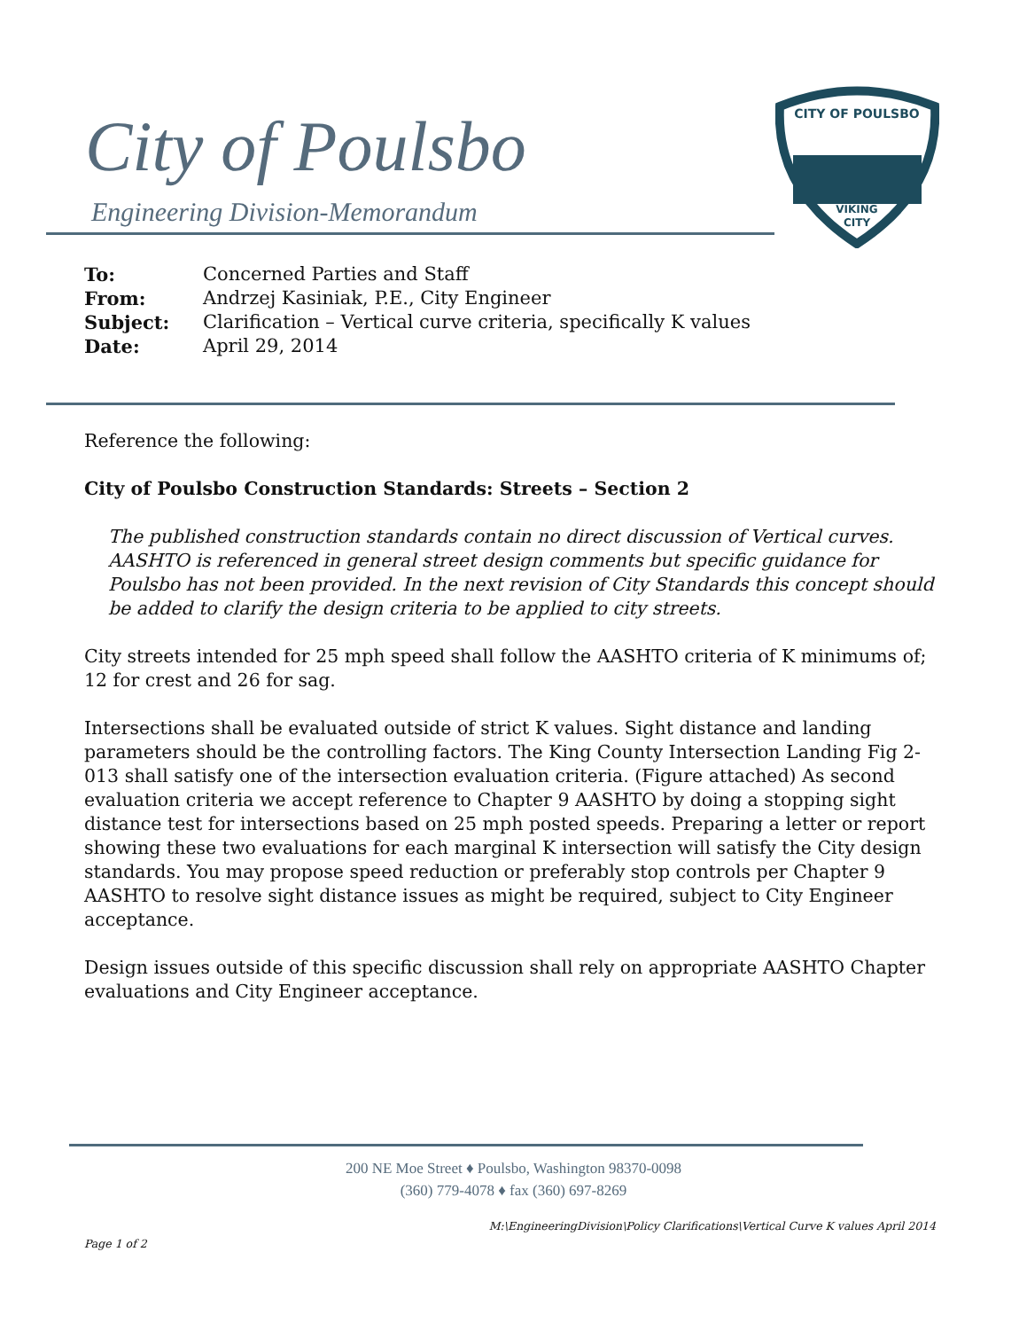City of Poulsbo
Engineering Division-Memorandum
CITY OF POULSBO
VIKING
CITY
| To: | Concerned Parties and Staff |
| From: | Andrzej Kasiniak, P.E., City Engineer |
| Subject: | Clarification – Vertical curve criteria, specifically K values |
| Date: | April 29, 2014 |
Reference the following:
City of Poulsbo Construction Standards: Streets – Section 2
The published construction standards contain no direct discussion of Vertical curves. AASHTO is referenced in general street design comments but specific guidance for Poulsbo has not been provided. In the next revision of City Standards this concept should be added to clarify the design criteria to be applied to city streets.
City streets intended for 25 mph speed shall follow the AASHTO criteria of K minimums of; 12 for crest and 26 for sag.
Intersections shall be evaluated outside of strict K values. Sight distance and landing parameters should be the controlling factors. The King County Intersection Landing Fig 2-013 shall satisfy one of the intersection evaluation criteria. (Figure attached) As second evaluation criteria we accept reference to Chapter 9 AASHTO by doing a stopping sight distance test for intersections based on 25 mph posted speeds. Preparing a letter or report showing these two evaluations for each marginal K intersection will satisfy the City design standards. You may propose speed reduction or preferably stop controls per Chapter 9 AASHTO to resolve sight distance issues as might be required, subject to City Engineer acceptance.
Design issues outside of this specific discussion shall rely on appropriate AASHTO Chapter evaluations and City Engineer acceptance.
200 NE Moe Street ♦ Poulsbo, Washington 98370-0098
(360) 779-4078 ♦ fax (360) 697-8269
M:\EngineeringDivision\Policy Clarifications\Vertical Curve K values April 2014
Page 1 of 2